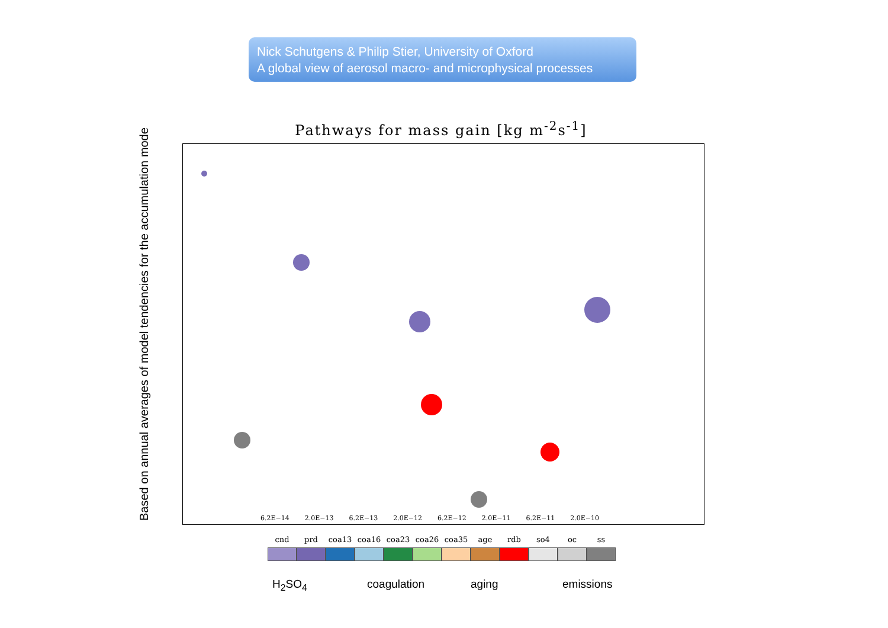Nick Schutgens & Philip Stier, University of Oxford
A global view of aerosol macro- and microphysical processes
Based on annual averages of model tendencies for the accumulation mode
Pathways for mass gain [kg m<sup>-2</sup>s<sup>-1</sup>]
6.2E−14 2.0E−13 6.2E−13 2.0E−12 6.2E−12 2.0E−11 6.2E−11 2.0E−10
cnd prd coa13 coa16 coa23 coa26 coa35 age rdb so4 oc ss
H<sub>2</sub>SO<sub>4</sub> coagulation aging emissions